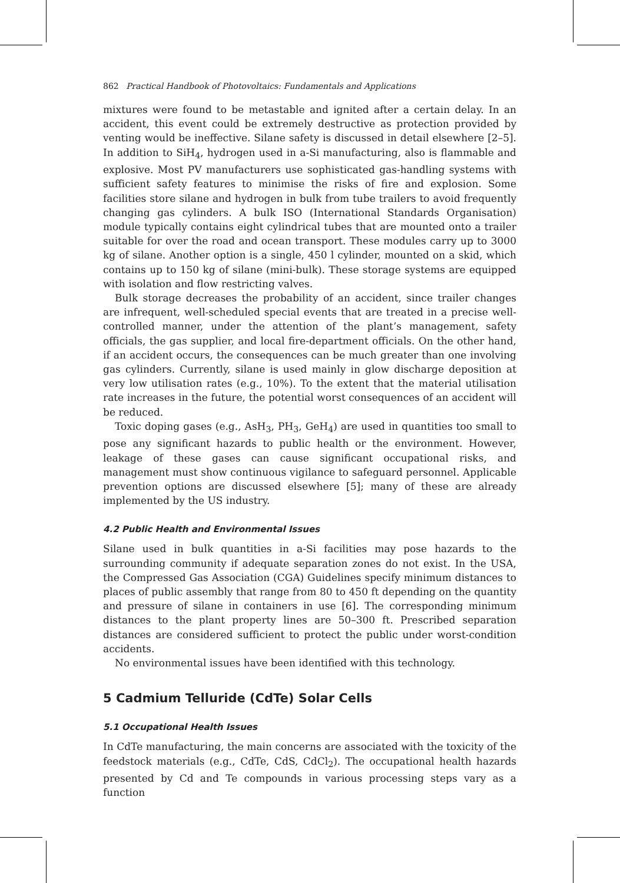862 Practical Handbook of Photovoltaics: Fundamentals and Applications
mixtures were found to be metastable and ignited after a certain delay. In an accident, this event could be extremely destructive as protection provided by venting would be ineffective. Silane safety is discussed in detail elsewhere [2–5]. In addition to SiH<sub>4</sub>, hydrogen used in a-Si manufacturing, also is flammable and explosive. Most PV manufacturers use sophisticated gas-handling systems with sufficient safety features to minimise the risks of fire and explosion. Some facilities store silane and hydrogen in bulk from tube trailers to avoid frequently changing gas cylinders. A bulk ISO (International Standards Organisation) module typically contains eight cylindrical tubes that are mounted onto a trailer suitable for over the road and ocean transport. These modules carry up to 3000 kg of silane. Another option is a single, 450 l cylinder, mounted on a skid, which contains up to 150 kg of silane (mini-bulk). These storage systems are equipped with isolation and flow restricting valves.
Bulk storage decreases the probability of an accident, since trailer changes are infrequent, well-scheduled special events that are treated in a precise well-controlled manner, under the attention of the plant’s management, safety officials, the gas supplier, and local fire-department officials. On the other hand, if an accident occurs, the consequences can be much greater than one involving gas cylinders. Currently, silane is used mainly in glow discharge deposition at very low utilisation rates (e.g., 10%). To the extent that the material utilisation rate increases in the future, the potential worst consequences of an accident will be reduced.
Toxic doping gases (e.g., AsH<sub>3</sub>, PH<sub>3</sub>, GeH<sub>4</sub>) are used in quantities too small to pose any significant hazards to public health or the environment. However, leakage of these gases can cause significant occupational risks, and management must show continuous vigilance to safeguard personnel. Applicable prevention options are discussed elsewhere [5]; many of these are already implemented by the US industry.
4.2 Public Health and Environmental Issues
Silane used in bulk quantities in a-Si facilities may pose hazards to the surrounding community if adequate separation zones do not exist. In the USA, the Compressed Gas Association (CGA) Guidelines specify minimum distances to places of public assembly that range from 80 to 450 ft depending on the quantity and pressure of silane in containers in use [6]. The corresponding minimum distances to the plant property lines are 50–300 ft. Prescribed separation distances are considered sufficient to protect the public under worst-condition accidents.
No environmental issues have been identified with this technology.
5 Cadmium Telluride (CdTe) Solar Cells
5.1 Occupational Health Issues
In CdTe manufacturing, the main concerns are associated with the toxicity of the feedstock materials (e.g., CdTe, CdS, CdCl<sub>2</sub>). The occupational health hazards presented by Cd and Te compounds in various processing steps vary as a function